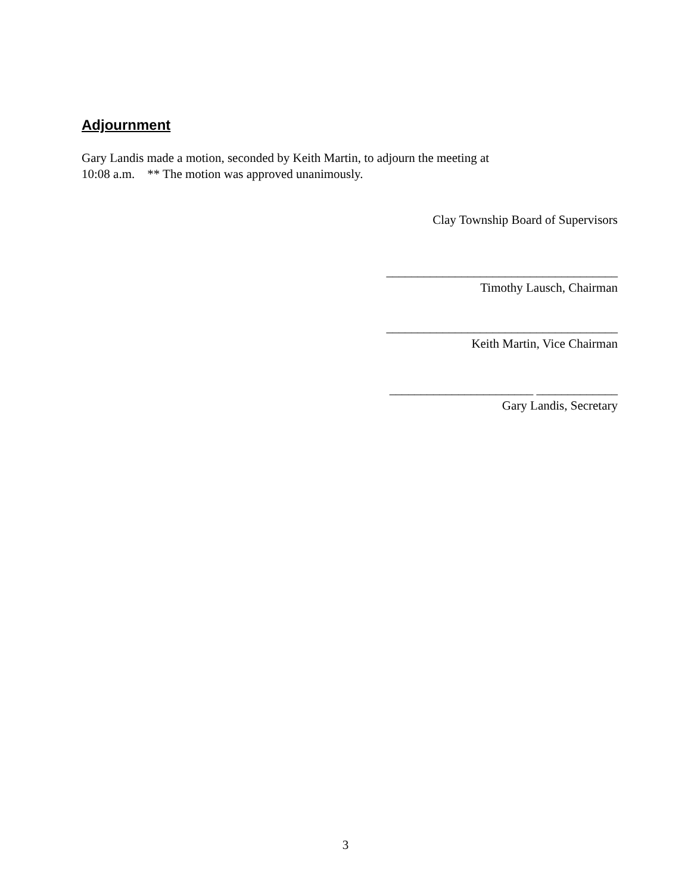Adjournment
Gary Landis made a motion, seconded by Keith Martin, to adjourn the meeting at
10:08 a.m. ** The motion was approved unanimously.
Clay Township Board of Supervisors
_____________________________________
Timothy Lausch, Chairman
_____________________________________
Keith Martin, Vice Chairman
_______________________ _____________
Gary Landis, Secretary
3